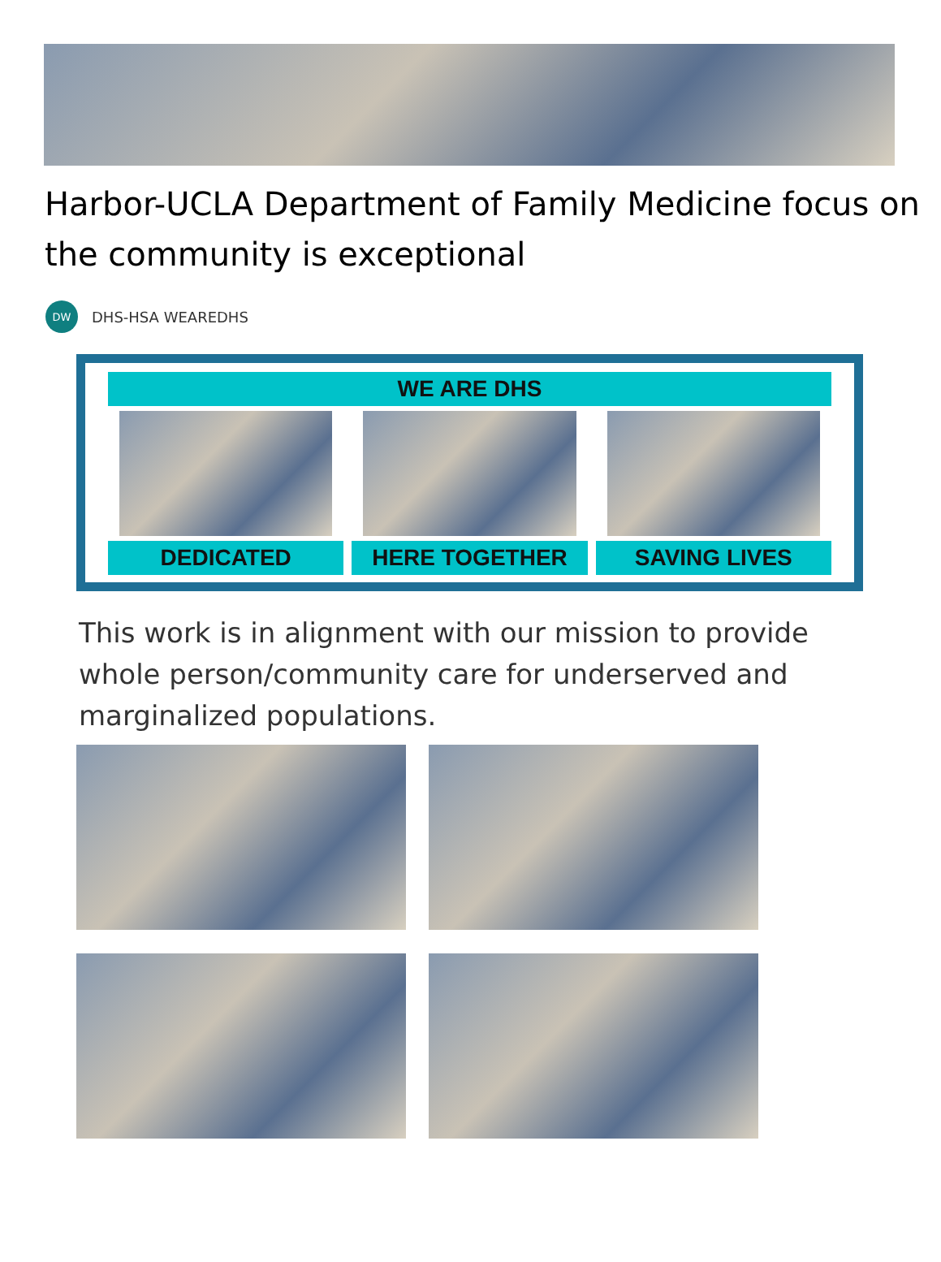Harbor-UCLA Department of Family Medicine focus on the community is exceptional
DW
DHS-HSA WEAREDHS
WE ARE DHS
DEDICATED HERE TOGETHER SAVING LIVES
This work is in alignment with our mission to provide whole person/community care for underserved and marginalized populations.